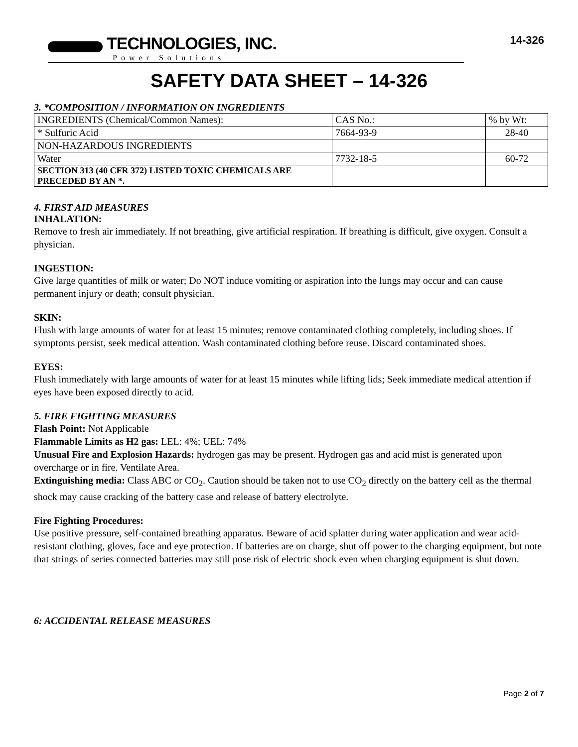TECHNOLOGIES, INC.
Power Solutions
14-326
SAFETY DATA SHEET – 14-326
3. *COMPOSITION / INFORMATION ON INGREDIENTS
| INGREDIENTS (Chemical/Common Names): | CAS No.: | % by Wt: |
| * Sulfuric Acid | 7664-93-9 | 28-40 |
| NON-HAZARDOUS INGREDIENTS | | |
| Water | 7732-18-5 | 60-72 |
| SECTION 313 (40 CFR 372) LISTED TOXIC CHEMICALS ARE PRECEDED BY AN *. | | |
4. FIRST AID MEASURES
INHALATION:
Remove to fresh air immediately. If not breathing, give artificial respiration. If breathing is difficult, give oxygen. Consult a physician.
INGESTION:
Give large quantities of milk or water; Do NOT induce vomiting or aspiration into the lungs may occur and can cause permanent injury or death; consult physician.
SKIN:
Flush with large amounts of water for at least 15 minutes; remove contaminated clothing completely, including shoes. If symptoms persist, seek medical attention. Wash contaminated clothing before reuse. Discard contaminated shoes.
EYES:
Flush immediately with large amounts of water for at least 15 minutes while lifting lids; Seek immediate medical attention if eyes have been exposed directly to acid.
5. FIRE FIGHTING MEASURES
Flash Point: Not Applicable
Flammable Limits as H2 gas: LEL: 4%; UEL: 74%
Unusual Fire and Explosion Hazards: hydrogen gas may be present. Hydrogen gas and acid mist is generated upon overcharge or in fire. Ventilate Area.
Extinguishing media: Class ABC or CO<sub>2</sub>. Caution should be taken not to use CO<sub>2</sub> directly on the battery cell as the thermal shock may cause cracking of the battery case and release of battery electrolyte.
Fire Fighting Procedures:
Use positive pressure, self-contained breathing apparatus. Beware of acid splatter during water application and wear acid-resistant clothing, gloves, face and eye protection. If batteries are on charge, shut off power to the charging equipment, but note that strings of series connected batteries may still pose risk of electric shock even when charging equipment is shut down.
6: ACCIDENTAL RELEASE MEASURES
Page 2 of 7